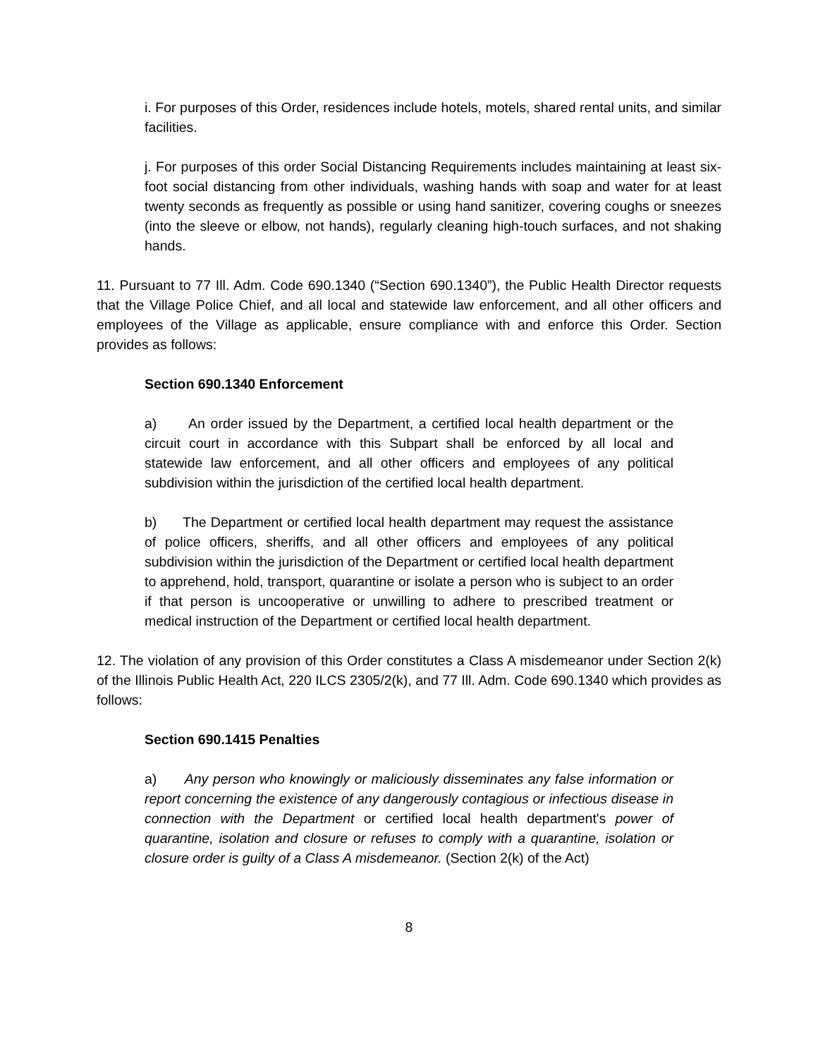i. For purposes of this Order, residences include hotels, motels, shared rental units, and similar facilities.
j. For purposes of this order Social Distancing Requirements includes maintaining at least six-foot social distancing from other individuals, washing hands with soap and water for at least twenty seconds as frequently as possible or using hand sanitizer, covering coughs or sneezes (into the sleeve or elbow, not hands), regularly cleaning high-touch surfaces, and not shaking hands.
11. Pursuant to 77 Ill. Adm. Code 690.1340 (“Section 690.1340”), the Public Health Director requests that the Village Police Chief, and all local and statewide law enforcement, and all other officers and employees of the Village as applicable, ensure compliance with and enforce this Order. Section provides as follows:
Section 690.1340 Enforcement
a) An order issued by the Department, a certified local health department or the circuit court in accordance with this Subpart shall be enforced by all local and statewide law enforcement, and all other officers and employees of any political subdivision within the jurisdiction of the certified local health department.
b) The Department or certified local health department may request the assistance of police officers, sheriffs, and all other officers and employees of any political subdivision within the jurisdiction of the Department or certified local health department to apprehend, hold, transport, quarantine or isolate a person who is subject to an order if that person is uncooperative or unwilling to adhere to prescribed treatment or medical instruction of the Department or certified local health department.
12. The violation of any provision of this Order constitutes a Class A misdemeanor under Section 2(k) of the Illinois Public Health Act, 220 ILCS 2305/2(k), and 77 Ill. Adm. Code 690.1340 which provides as follows:
Section 690.1415 Penalties
a) Any person who knowingly or maliciously disseminates any false information or report concerning the existence of any dangerously contagious or infectious disease in connection with the Department or certified local health department's power of quarantine, isolation and closure or refuses to comply with a quarantine, isolation or closure order is guilty of a Class A misdemeanor. (Section 2(k) of the Act)
8